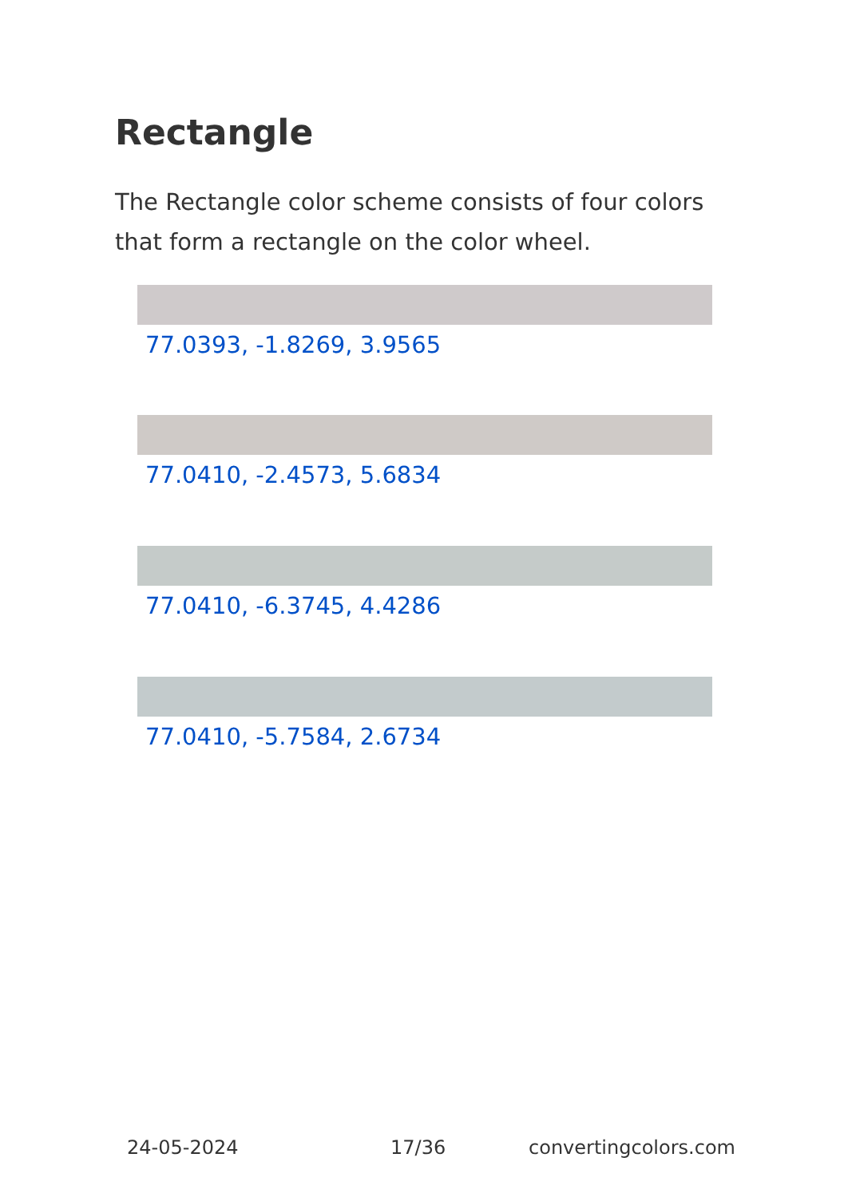Rectangle
The Rectangle color scheme consists of four colors that form a rectangle on the color wheel.
77.0393, -1.8269, 3.9565
77.0410, -2.4573, 5.6834
77.0410, -6.3745, 4.4286
77.0410, -5.7584, 2.6734
24-05-2024 17/36 convertingcolors.com